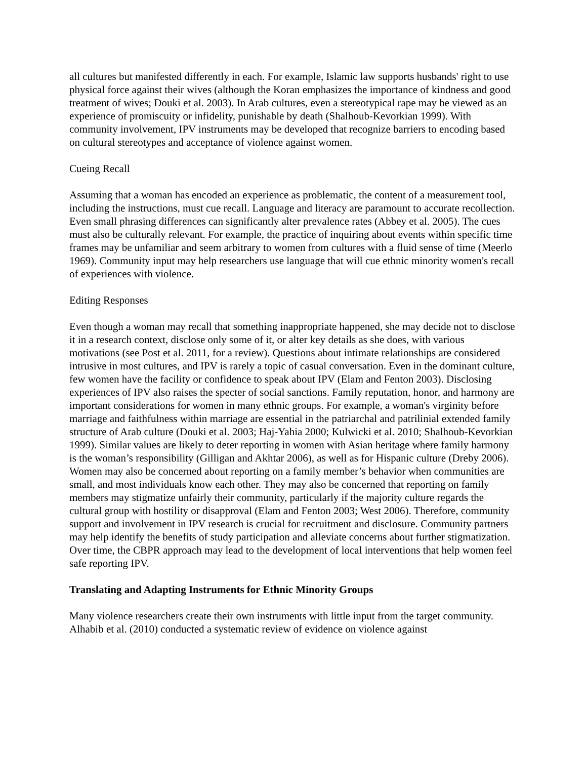all cultures but manifested differently in each. For example, Islamic law supports husbands' right to use physical force against their wives (although the Koran emphasizes the importance of kindness and good treatment of wives; Douki et al. 2003). In Arab cultures, even a stereotypical rape may be viewed as an experience of promiscuity or infidelity, punishable by death (Shalhoub-Kevorkian 1999). With community involvement, IPV instruments may be developed that recognize barriers to encoding based on cultural stereotypes and acceptance of violence against women.
Cueing Recall
Assuming that a woman has encoded an experience as problematic, the content of a measurement tool, including the instructions, must cue recall. Language and literacy are paramount to accurate recollection. Even small phrasing differences can significantly alter prevalence rates (Abbey et al. 2005). The cues must also be culturally relevant. For example, the practice of inquiring about events within specific time frames may be unfamiliar and seem arbitrary to women from cultures with a fluid sense of time (Meerlo 1969). Community input may help researchers use language that will cue ethnic minority women's recall of experiences with violence.
Editing Responses
Even though a woman may recall that something inappropriate happened, she may decide not to disclose it in a research context, disclose only some of it, or alter key details as she does, with various motivations (see Post et al. 2011, for a review). Questions about intimate relationships are considered intrusive in most cultures, and IPV is rarely a topic of casual conversation. Even in the dominant culture, few women have the facility or confidence to speak about IPV (Elam and Fenton 2003). Disclosing experiences of IPV also raises the specter of social sanctions. Family reputation, honor, and harmony are important considerations for women in many ethnic groups. For example, a woman's virginity before marriage and faithfulness within marriage are essential in the patriarchal and patrilinial extended family structure of Arab culture (Douki et al. 2003; Haj-Yahia 2000; Kulwicki et al. 2010; Shalhoub-Kevorkian 1999). Similar values are likely to deter reporting in women with Asian heritage where family harmony is the woman’s responsibility (Gilligan and Akhtar 2006), as well as for Hispanic culture (Dreby 2006). Women may also be concerned about reporting on a family member’s behavior when communities are small, and most individuals know each other. They may also be concerned that reporting on family members may stigmatize unfairly their community, particularly if the majority culture regards the cultural group with hostility or disapproval (Elam and Fenton 2003; West 2006). Therefore, community support and involvement in IPV research is crucial for recruitment and disclosure. Community partners may help identify the benefits of study participation and alleviate concerns about further stigmatization. Over time, the CBPR approach may lead to the development of local interventions that help women feel safe reporting IPV.
Translating and Adapting Instruments for Ethnic Minority Groups
Many violence researchers create their own instruments with little input from the target community. Alhabib et al. (2010) conducted a systematic review of evidence on violence against